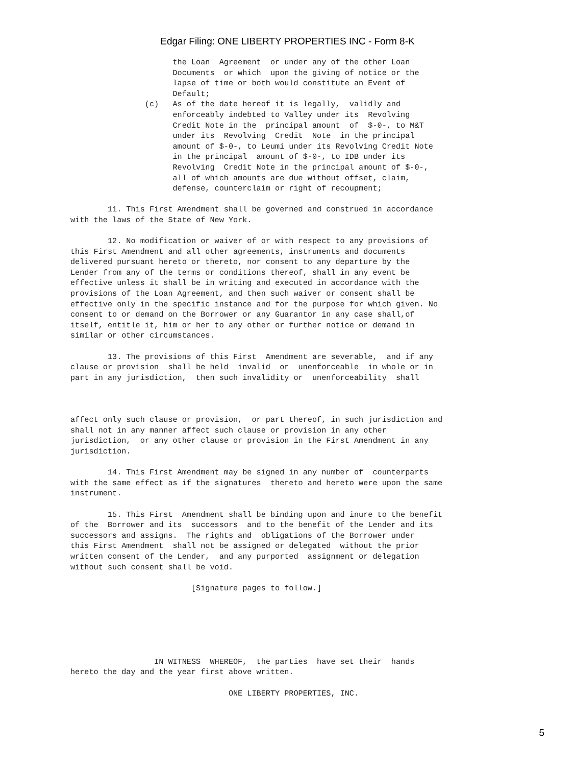Edgar Filing: ONE LIBERTY PROPERTIES INC - Form 8-K
                      the Loan  Agreement  or under any of the other Loan
                      Documents  or which  upon the giving of notice or the
                      lapse of time or both would constitute an Event of
                      Default;
                (c)   As of the date hereof it is legally,  validly and
                      enforceably indebted to Valley under its  Revolving
                      Credit Note in the  principal amount  of  $-0-, to M&T
                      under its  Revolving  Credit  Note  in the principal
                      amount of $-0-, to Leumi under its Revolving Credit Note
                      in the principal  amount of $-0-, to IDB under its
                      Revolving  Credit Note in the principal amount of $-0-,
                      all of which amounts are due without offset, claim,
                      defense, counterclaim or right of recoupment;

        11. This First Amendment shall be governed and construed in accordance
with the laws of the State of New York.

        12. No modification or waiver of or with respect to any provisions of
this First Amendment and all other agreements, instruments and documents
delivered pursuant hereto or thereto, nor consent to any departure by the
Lender from any of the terms or conditions thereof, shall in any event be
effective unless it shall be in writing and executed in accordance with the
provisions of the Loan Agreement, and then such waiver or consent shall be
effective only in the specific instance and for the purpose for which given. No
consent to or demand on the Borrower or any Guarantor in any case shall,of
itself, entitle it, him or her to any other or further notice or demand in
similar or other circumstances.

        13. The provisions of this First  Amendment are severable,  and if any
clause or provision  shall be held  invalid  or  unenforceable  in whole or in
part in any jurisdiction,  then such invalidity or  unenforceability  shall



affect only such clause or provision,  or part thereof, in such jurisdiction and
shall not in any manner affect such clause or provision in any other
jurisdiction,  or any other clause or provision in the First Amendment in any
jurisdiction.

        14. This First Amendment may be signed in any number of  counterparts
with the same effect as if the signatures  thereto and hereto were upon the same
instrument.

        15. This First  Amendment shall be binding upon and inure to the benefit
of the  Borrower and its  successors  and to the benefit of the Lender and its
successors and assigns.  The rights and  obligations of the Borrower under
this First Amendment  shall not be assigned or delegated  without the prior
written consent of the Lender,  and any purported  assignment or delegation
without such consent shall be void.

                          [Signature pages to follow.]






                  IN WITNESS  WHEREOF,  the parties  have set their  hands
hereto the day and the year first above written.

                                  ONE LIBERTY PROPERTIES, INC.
5